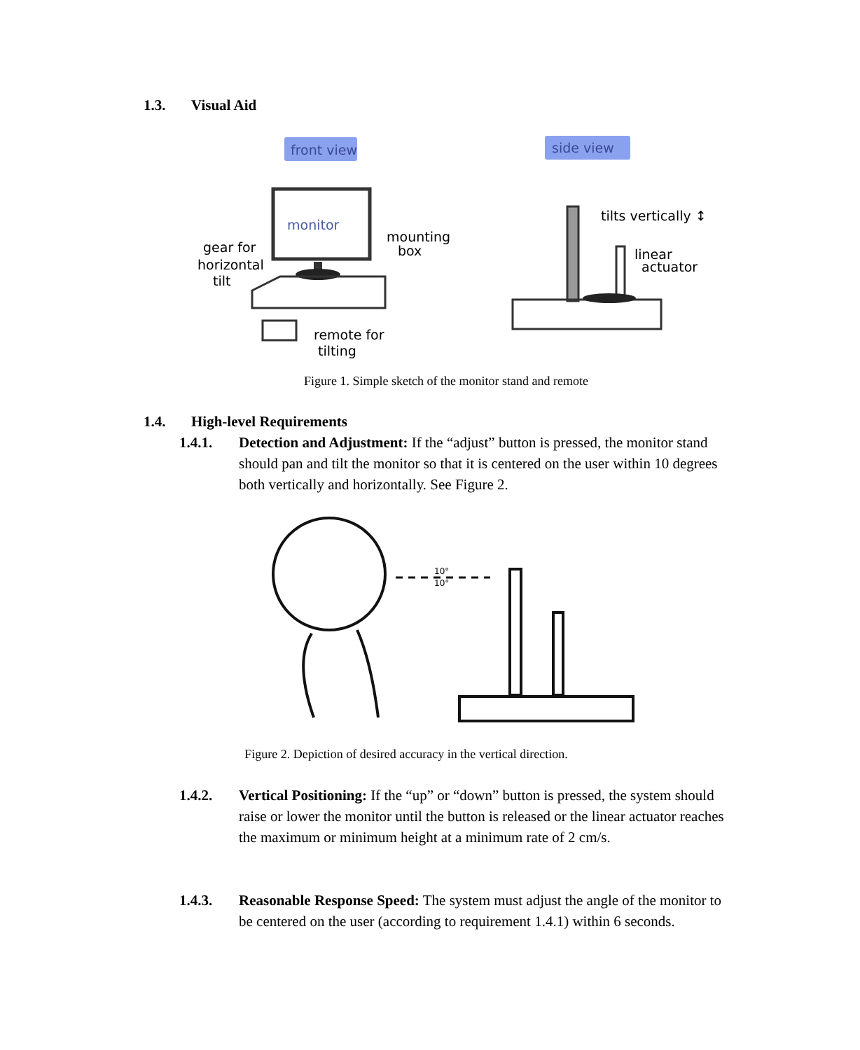1.3. Visual Aid
front view
side view
monitor
mounting
box
gear for
horizontal
tilt
remote for
tilting
tilts vertically ↕
linear
actuator
Figure 1. Simple sketch of the monitor stand and remote
1.4. High-level Requirements
1.4.1. Detection and Adjustment: If the “adjust” button is pressed, the monitor stand should pan and tilt the monitor so that it is centered on the user within 10 degrees both vertically and horizontally. See Figure 2.
10°
10°
Figure 2. Depiction of desired accuracy in the vertical direction.
1.4.2. Vertical Positioning: If the “up” or “down” button is pressed, the system should raise or lower the monitor until the button is released or the linear actuator reaches the maximum or minimum height at a minimum rate of 2 cm/s.
1.4.3. Reasonable Response Speed: The system must adjust the angle of the monitor to be centered on the user (according to requirement 1.4.1) within 6 seconds.